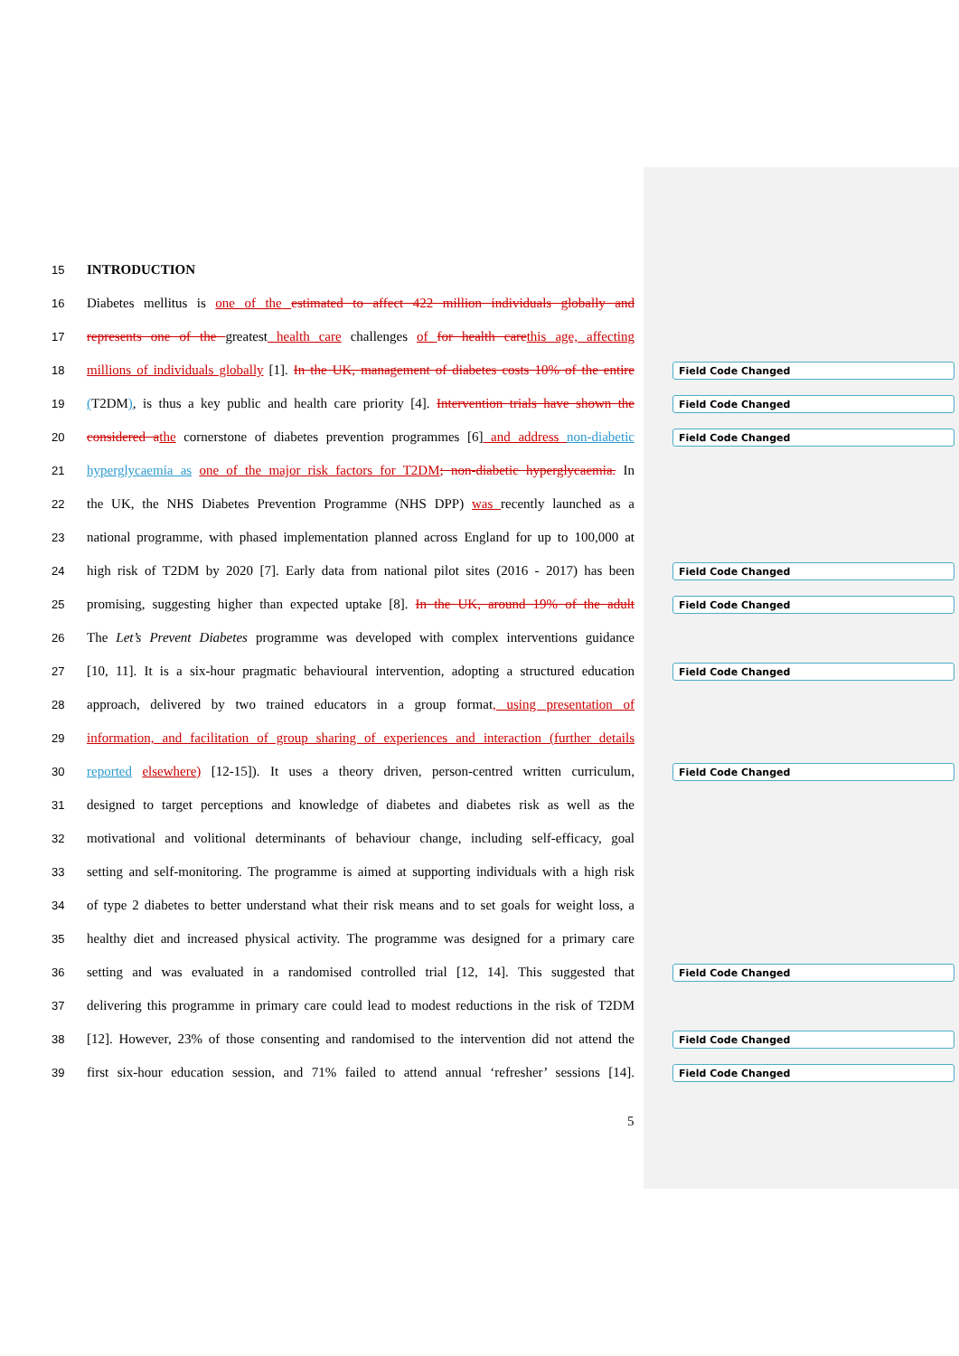15 INTRODUCTION
16 Diabetes mellitus is one of the estimated to affect 422 million individuals globally and
17 represents one of the greatest health care challenges of for health care this age, affecting
18 millions of individuals globally [1]. In the UK, management of diabetes costs 10% of the entire Field Code Changed
19 (T2DM), is thus a key public and health care priority [4]. Intervention trials have shown the Field Code Changed
20 considered a the cornerstone of diabetes prevention programmes [6] and address non-diabetic Field Code Changed
21 hyperglycaemia as one of the major risk factors for T2DM; non-diabetic hyperglycaemia. In
22 the UK, the NHS Diabetes Prevention Programme (NHS DPP) was recently launched as a
23 national programme, with phased implementation planned across England for up to 100,000 at
24 high risk of T2DM by 2020 [7]. Early data from national pilot sites (2016 - 2017) has been Field Code Changed
25 promising, suggesting higher than expected uptake [8]. In the UK, around 19% of the adult Field Code Changed
26 The Let’s Prevent Diabetes programme was developed with complex interventions guidance
27 [10, 11]. It is a six-hour pragmatic behavioural intervention, adopting a structured education Field Code Changed
28 approach, delivered by two trained educators in a group format, using presentation of
29 information, and facilitation of group sharing of experiences and interaction (further details
30 reported elsewhere) [12-15]). It uses a theory driven, person-centred written curriculum, Field Code Changed
31 designed to target perceptions and knowledge of diabetes and diabetes risk as well as the
32 motivational and volitional determinants of behaviour change, including self-efficacy, goal
33 setting and self-monitoring. The programme is aimed at supporting individuals with a high risk
34 of type 2 diabetes to better understand what their risk means and to set goals for weight loss, a
35 healthy diet and increased physical activity. The programme was designed for a primary care
36 setting and was evaluated in a randomised controlled trial [12, 14]. This suggested that Field Code Changed
37 delivering this programme in primary care could lead to modest reductions in the risk of T2DM
38 [12]. However, 23% of those consenting and randomised to the intervention did not attend the Field Code Changed
39 first six-hour education session, and 71% failed to attend annual ‘refresher’ sessions [14]. Field Code Changed
5